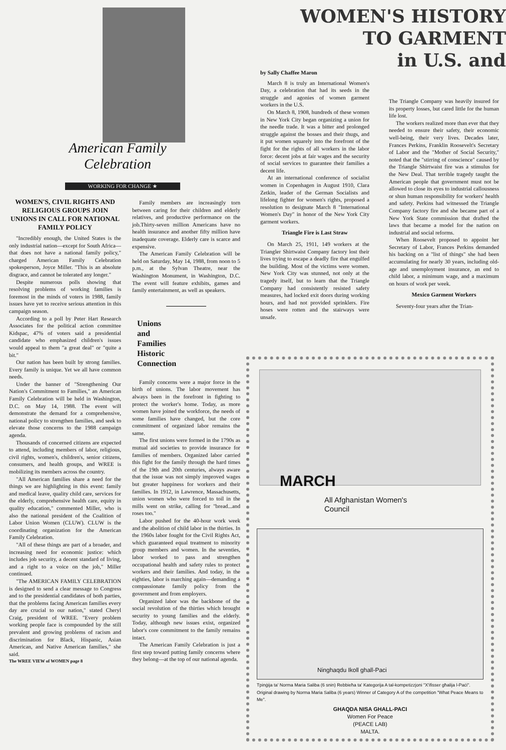American Family
Celebration
WORKING FOR CHANGE ★
WOMEN'S HISTORY
TO GARMENT
in U.S. and
WOMEN'S, CIVIL RIGHTS AND RELIGIOUS GROUPS JOIN UNIONS IN CALL FOR NATIONAL FAMILY POLICY
"Incredibly enough, the United States is the only industrial nation—except for South Africa—that does not have a national family policy," charged American Family Celebration spokesperson, Joyce Miller. "This is an absolute disgrace, and cannot be tolerated any longer."
Despite numerous polls showing that resolving problems of working families is foremost in the minds of voters in 1988, family issues have yet to receive serious attention in this campaign season.
According to a poll by Peter Hart Research Associates for the political action committee Kidspac, 47% of voters said a presidential candidate who emphasized children's issues would appeal to them "a great deal" or "quite a bit."
Our nation has been built by strong families. Every family is unique. Yet we all have common needs.
Under the banner of "Strengthening Our Nation's Commitment to Families," an American Family Celebration will be held in Washington, D.C. on May 14, 1988. The event will demonstrate the demand for a comprehensive, national policy to strengthen families, and seek to elevate those concerns to the 1988 campaign agenda.
Thousands of concerned citizens are expected to attend, including members of labor, religious, civil rights, women's, children's, senior citizens, consumers, and health groups, and WREE is mobilizing its members across the country.
"All American families share a need for the things we are highlighting in this event: family and medical leave, quality child care, services for the elderly, comprehensive health care, equity in quality education," commented Miller, who is also the national president of the Coalition of Labor Union Women (CLUW). CLUW is the coordinating organization for the American Family Celebration.
"All of these things are part of a broader, and increasing need for economic justice: which includes job security, a decent standard of living, and a right to a voice on the job," Miller continued.
"The AMERICAN FAMILY CELEBRATION is designed to send a clear message to Congress and to the presidential candidates of both parties, that the problems facing American families every day are crucial to our nation," stated Cheryl Craig, president of WREE. "Every problem working people face is compounded by the still prevalent and growing problems of racism and discrimination for Black, Hispanic, Asian American, and Native American families," she said.
The WREE VIEW of WOMEN page 8
Family members are increasingly torn between caring for their children and elderly relatives, and productive performance on the job.Thirty-seven million Americans have no health insurance and another fifty million have inadequate coverage. Elderly care is scarce and expensive.
The American Family Celebration will be held on Saturday, May 14, 1988, from noon to 5 p.m., at the Sylvan Theatre, near the Washington Monument, in Washington, D.C. The event will feature exhibits, games and family entertainment, as well as speakers.
Unions
and
Families
Historic
Connection
Family concerns were a major force in the birth of unions. The labor movement has always been in the forefront in fighting to protect the worker's home. Today, as more women have joined the workforce, the needs of some families have changed, but the core commitment of organized labor remains the same.
The first unions were formed in the 1790s as mutual aid societies to provide insurance for families of members. Organized labor carried this fight for the family through the hard times of the 19th and 20th centuries, always aware that the issue was not simply improved wages but greater happiness for workers and their families. In 1912, in Lawrence, Massachusetts, union women who were forced to toil in the mills went on strike, calling for "bread...and roses too."
Labor pushed for the 40-hour work week and the abolition of child labor in the thirties. In the 1960s labor fought for the Civil Rights Act, which guaranteed equal treatment to minority group members and women. In the seventies, labor worked to pass and strengthen occupational health and safety rules to protect workers and their families. And today, in the eighties, labor is marching again—demanding a compassionate family policy from the government and from employers.
Organized labor was the backbone of the social revolution of the thirties which brought security to young families and the elderly. Today, although new issues exist, organized labor's core commitment to the family remains intact.
The American Family Celebration is just a first step toward putting family concerns where they belong—at the top of our national agenda.
by Sally Chaffee Maron
March 8 is truly an International Women's Day, a celebration that had its seeds in the struggle and agonies of women garment workers in the U.S.
On March 8, 1908, hundreds of these women in New York City began organizing a union for the needle trade. It was a bitter and prolonged struggle against the bosses and their thugs, and it put women squarely into the forefront of the fight for the rights of all workers in the labor force: decent jobs at fair wages and the security of social services to guarantee their families a decent life.
At an international conference of socialist women in Copenhagen in August 1910, Clara Zetkin, leader of the German Socialists and lifelong fighter for women's rights, proposed a resolution to designate March 8 "International Women's Day" in honor of the New York City garment workers.
Triangle Fire is Last Straw
On March 25, 1911, 149 workers at the Triangler Shirtwaist Company factory lost their lives trying to escape a deadly fire that engulfed the building. Most of the victims were women. New York City was stunned, not only at the tragedy itself, but to learn that the Triangle Company had consistently resisted safety measures, had locked exit doors during working hours, and had not provided sprinklers. Fire hoses were rotten and the stairways were unsafe.
The Triangle Company was heavily insured for its property losses, but cared little for the human life lost.
The workers realized more than ever that they needed to ensure their safety, their economic well-being, their very lives. Decades later, Frances Perkins, Franklin Roosevelt's Secretary of Labor and the "Mother of Social Security," noted that the "stirring of conscience" caused by the Triangle Shirtwaist fire was a stimulus for the New Deal. That terrible tragedy taught the American people that government must not be allowed to close its eyes to industrial callousness or shun human responsibility for workers' health and safety. Perkins had witnessed the Triangle Company factory fire and she became part of a New York State commission that drafted the laws that became a model for the nation on industrial and social reforms.
When Roosevelt proposed to appoint her Secretary of Labor, Frances Perkins demanded his backing on a "list of things" she had been accumulating for nearly 30 years, including old-age and unemployment insurance, an end to child labor, a minimum wage, and a maximum on hours of work per week.
Mexico Garment Workers
Seventy-four years after the Trian-
MARCH
All Afghanistan Women's
Council
Ninghaqdu Ikoll ghall-Paci
Tpinġija ta' Norma Maria Saliba (6 snin) Rebbieħa ta' Kategorija A tal-kompetizzjoni "X'ifisser għalija l-Paċi". Original drawing by Norma Maria Saliba (6 years) Winner of Category A of the competition "What Peace Means to Me".
GHAQDA NISA GHALL-PACI
Women For Peace
(PEACE LAB)
MALTA.